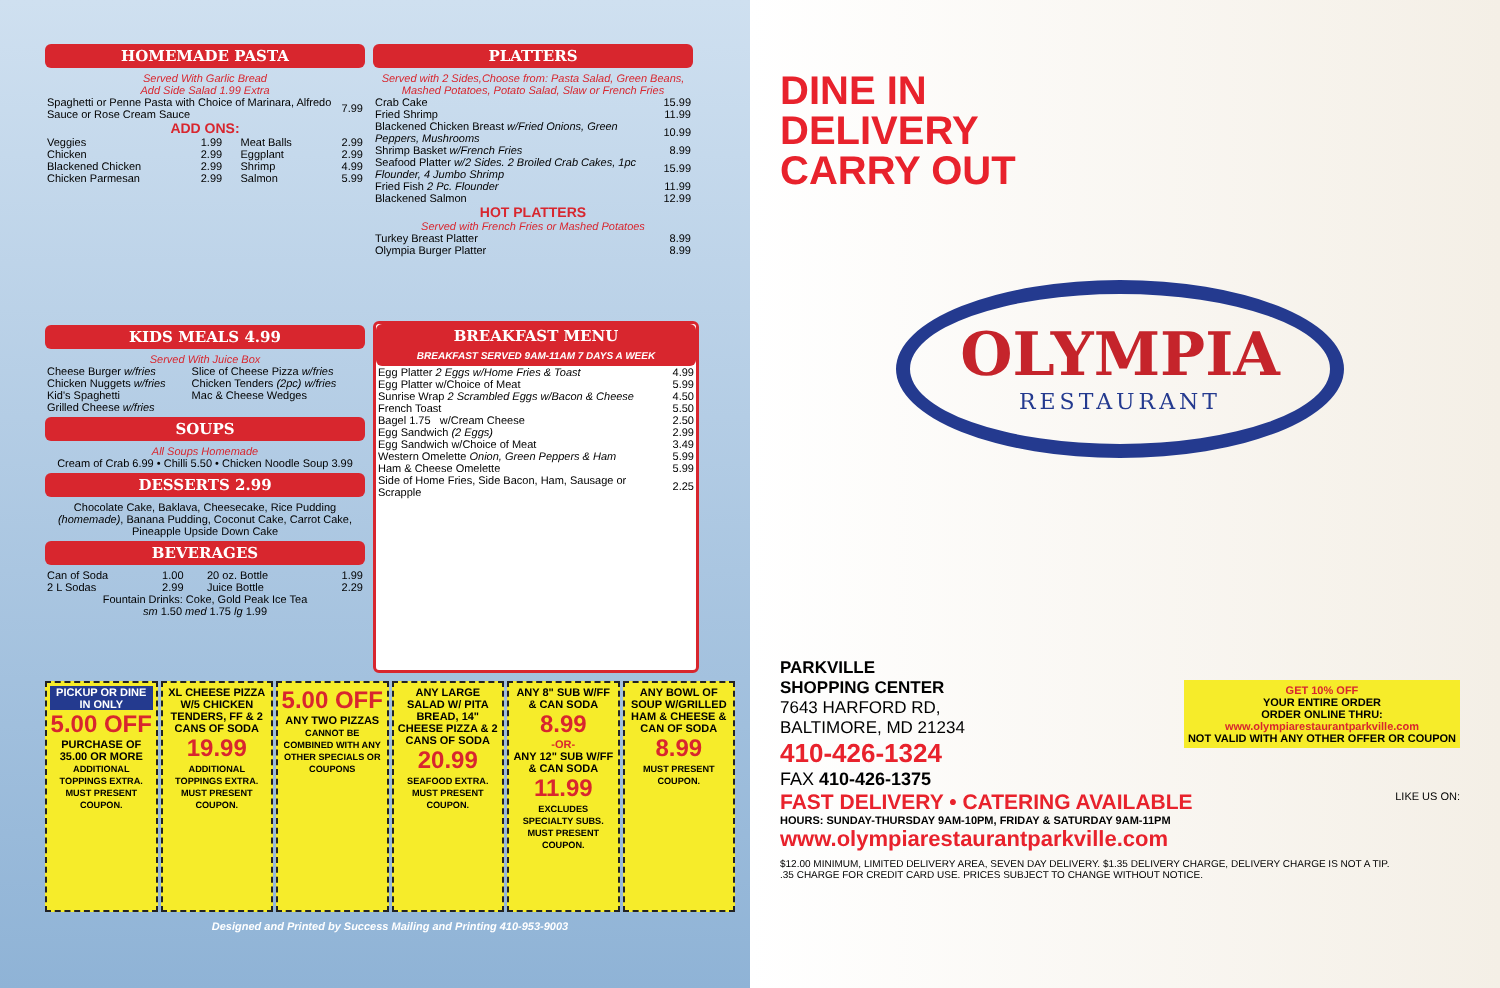HOMEMADE PASTA
Served With Garlic Bread
Add Side Salad 1.99 Extra
| Spaghetti or Penne Pasta with Choice of Marinara, Alfredo Sauce or Rose Cream Sauce | 7.99 |
ADD ONS:
| Veggies | 1.99 | Meat Balls | 2.99 |
| Chicken | 2.99 | Eggplant | 2.99 |
| Blackened Chicken | 2.99 | Shrimp | 4.99 |
| Chicken Parmesan | 2.99 | Salmon | 5.99 |
PLATTERS
Served with 2 Sides,Choose from: Pasta Salad, Green Beans, Mashed Potatoes, Potato Salad, Slaw or French Fries
| Crab Cake | 15.99 |
| Fried Shrimp | 11.99 |
| Blackened Chicken Breast w/Fried Onions, Green Peppers, Mushrooms | 10.99 |
| Shrimp Basket w/French Fries | 8.99 |
| Seafood Platter w/2 Sides. 2 Broiled Crab Cakes, 1pc Flounder, 4 Jumbo Shrimp | 15.99 |
| Fried Fish 2 Pc. Flounder | 11.99 |
| Blackened Salmon | 12.99 |
HOT PLATTERS
Served with French Fries or Mashed Potatoes
| Turkey Breast Platter | 8.99 |
| Olympia Burger Platter | 8.99 |
KIDS MEALS 4.99
Served With Juice Box
| Cheese Burger w/fries | Slice of Cheese Pizza w/fries |
| Chicken Nuggets w/fries | Chicken Tenders (2pc) w/fries |
| Kid's Spaghetti | Mac & Cheese Wedges |
| Grilled Cheese w/fries | |
SOUPS
All Soups Homemade
Cream of Crab 6.99 • Chilli 5.50 • Chicken Noodle Soup 3.99
DESSERTS 2.99
Chocolate Cake, Baklava, Cheesecake, Rice Pudding (homemade), Banana Pudding, Coconut Cake, Carrot Cake, Pineapple Upside Down Cake
BEVERAGES
| Can of Soda | 1.00 | 20 oz. Bottle | 1.99 |
| 2 L Sodas | 2.99 | Juice Bottle | 2.29 |
Fountain Drinks: Coke, Gold Peak Ice Tea
sm 1.50 med 1.75 lg 1.99
BREAKFAST MENU
BREAKFAST SERVED 9AM-11AM 7 DAYS A WEEK
| Egg Platter 2 Eggs w/Home Fries & Toast | 4.99 |
| Egg Platter w/Choice of Meat | 5.99 |
| Sunrise Wrap 2 Scrambled Eggs w/Bacon & Cheese | 4.50 |
| French Toast | 5.50 |
| Bagel 1.75 w/Cream Cheese | 2.50 |
| Egg Sandwich (2 Eggs) | 2.99 |
| Egg Sandwich w/Choice of Meat | 3.49 |
| Western Omelette Onion, Green Peppers & Ham | 5.99 |
| Ham & Cheese Omelette | 5.99 |
| Side of Home Fries, Side Bacon, Ham, Sausage or Scrapple | 2.25 |
PICKUP OR DINE IN ONLY
5.00 OFF
PURCHASE OF 35.00 OR MORE
ADDITIONAL TOPPINGS EXTRA. MUST PRESENT COUPON.
XL CHEESE PIZZA W/5 CHICKEN TENDERS, FF & 2 CANS OF SODA
19.99
ADDITIONAL TOPPINGS EXTRA. MUST PRESENT COUPON.
5.00 OFF
ANY TWO PIZZAS
CANNOT BE COMBINED WITH ANY OTHER SPECIALS OR COUPONS
ANY LARGE SALAD W/ PITA BREAD, 14" CHEESE PIZZA & 2 CANS OF SODA
20.99
SEAFOOD EXTRA. MUST PRESENT COUPON.
ANY 8" SUB W/FF & CAN SODA
8.99
-OR-
ANY 12" SUB W/FF & CAN SODA
11.99
EXCLUDES SPECIALTY SUBS. MUST PRESENT COUPON.
ANY BOWL OF SOUP W/GRILLED HAM & CHEESE & CAN OF SODA
8.99
MUST PRESENT COUPON.
Designed and Printed by Success Mailing and Printing 410-953-9003
DINE IN
DELIVERY
CARRY OUT
OLYMPIA
RESTAURANT
PARKVILLE
SHOPPING CENTER
7643 HARFORD RD,
BALTIMORE, MD 21234
410-426-1324
FAX 410-426-1375
GET 10% OFF
YOUR ENTIRE ORDER
ORDER ONLINE THRU:
www.olympiarestaurantparkville.com
NOT VALID WITH ANY OTHER OFFER OR COUPON
LIKE US ON:
FAST DELIVERY • CATERING AVAILABLE
HOURS: SUNDAY-THURSDAY 9AM-10PM, FRIDAY & SATURDAY 9AM-11PM
www.olympiarestaurantparkville.com
$12.00 MINIMUM, LIMITED DELIVERY AREA, SEVEN DAY DELIVERY. $1.35 DELIVERY CHARGE, DELIVERY CHARGE IS NOT A TIP.
.35 CHARGE FOR CREDIT CARD USE. PRICES SUBJECT TO CHANGE WITHOUT NOTICE.